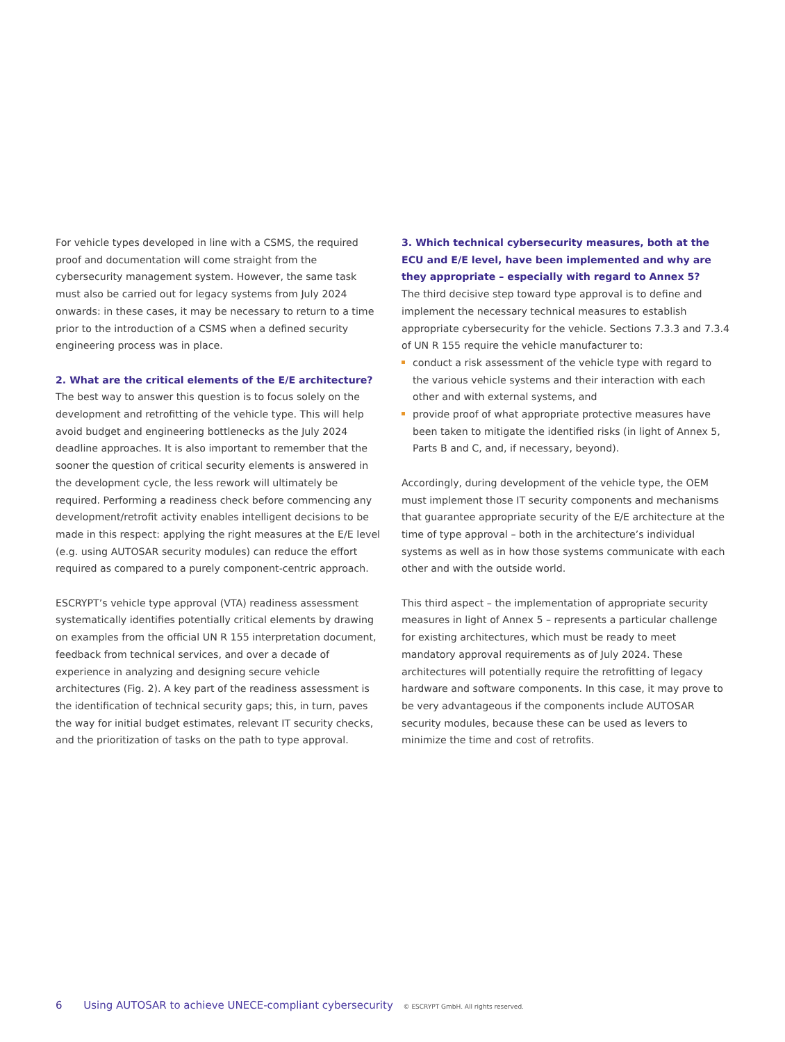For vehicle types developed in line with a CSMS, the required proof and documentation will come straight from the cybersecurity management system. However, the same task must also be carried out for legacy systems from July 2024 onwards: in these cases, it may be necessary to return to a time prior to the introduction of a CSMS when a defined security engineering process was in place.
2. What are the critical elements of the E/E architecture?
The best way to answer this question is to focus solely on the development and retrofitting of the vehicle type. This will help avoid budget and engineering bottlenecks as the July 2024 deadline approaches. It is also important to remember that the sooner the question of critical security elements is answered in the development cycle, the less rework will ultimately be required. Performing a readiness check before commencing any development/retrofit activity enables intelligent decisions to be made in this respect: applying the right measures at the E/E level (e.g. using AUTOSAR security modules) can reduce the effort required as compared to a purely component-centric approach.
ESCRYPT’s vehicle type approval (VTA) readiness assessment systematically identifies potentially critical elements by drawing on examples from the official UN R 155 interpretation document, feedback from technical services, and over a decade of experience in analyzing and designing secure vehicle architectures (Fig. 2). A key part of the readiness assessment is the identification of technical security gaps; this, in turn, paves the way for initial budget estimates, relevant IT security checks, and the prioritization of tasks on the path to type approval.
3. Which technical cybersecurity measures, both at the ECU and E/E level, have been implemented and why are they appropriate – especially with regard to Annex 5?
The third decisive step toward type approval is to define and implement the necessary technical measures to establish appropriate cybersecurity for the vehicle. Sections 7.3.3 and 7.3.4 of UN R 155 require the vehicle manufacturer to:
conduct a risk assessment of the vehicle type with regard to the various vehicle systems and their interaction with each other and with external systems, and
provide proof of what appropriate protective measures have been taken to mitigate the identified risks (in light of Annex 5, Parts B and C, and, if necessary, beyond).
Accordingly, during development of the vehicle type, the OEM must implement those IT security components and mechanisms that guarantee appropriate security of the E/E architecture at the time of type approval – both in the architecture’s individual systems as well as in how those systems communicate with each other and with the outside world.
This third aspect – the implementation of appropriate security measures in light of Annex 5 – represents a particular challenge for existing architectures, which must be ready to meet mandatory approval requirements as of July 2024. These architectures will potentially require the retrofitting of legacy hardware and software components. In this case, it may prove to be very advantageous if the components include AUTOSAR security modules, because these can be used as levers to minimize the time and cost of retrofits.
6 Using AUTOSAR to achieve UNECE-compliant cybersecurity © ESCRYPT GmbH. All rights reserved.